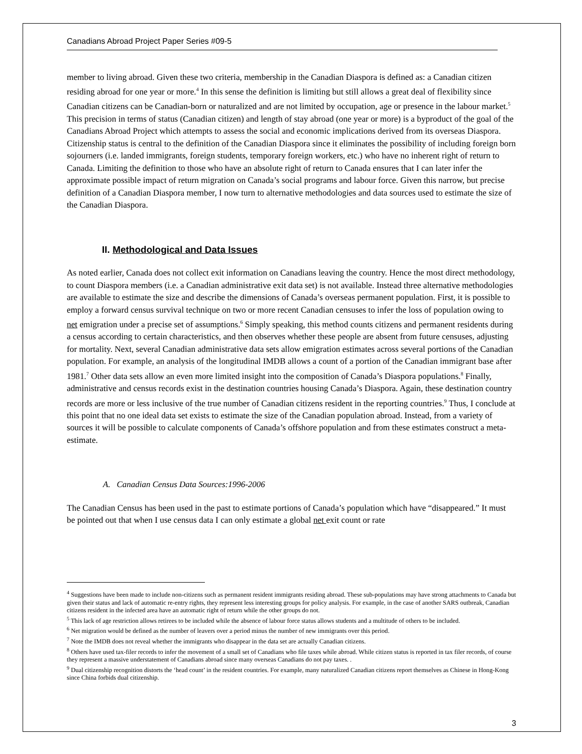Canadians Abroad Project Paper Series #09-5
member to living abroad. Given these two criteria, membership in the Canadian Diaspora is defined as: a Canadian citizen residing abroad for one year or more.<sup>4</sup> In this sense the definition is limiting but still allows a great deal of flexibility since Canadian citizens can be Canadian-born or naturalized and are not limited by occupation, age or presence in the labour market.<sup>5</sup> This precision in terms of status (Canadian citizen) and length of stay abroad (one year or more) is a byproduct of the goal of the Canadians Abroad Project which attempts to assess the social and economic implications derived from its overseas Diaspora. Citizenship status is central to the definition of the Canadian Diaspora since it eliminates the possibility of including foreign born sojourners (i.e. landed immigrants, foreign students, temporary foreign workers, etc.) who have no inherent right of return to Canada. Limiting the definition to those who have an absolute right of return to Canada ensures that I can later infer the approximate possible impact of return migration on Canada’s social programs and labour force. Given this narrow, but precise definition of a Canadian Diaspora member, I now turn to alternative methodologies and data sources used to estimate the size of the Canadian Diaspora.
II. Methodological and Data Issues
As noted earlier, Canada does not collect exit information on Canadians leaving the country. Hence the most direct methodology, to count Diaspora members (i.e. a Canadian administrative exit data set) is not available. Instead three alternative methodologies are available to estimate the size and describe the dimensions of Canada’s overseas permanent population. First, it is possible to employ a forward census survival technique on two or more recent Canadian censuses to infer the loss of population owing to net emigration under a precise set of assumptions.<sup>6</sup> Simply speaking, this method counts citizens and permanent residents during a census according to certain characteristics, and then observes whether these people are absent from future censuses, adjusting for mortality. Next, several Canadian administrative data sets allow emigration estimates across several portions of the Canadian population. For example, an analysis of the longitudinal IMDB allows a count of a portion of the Canadian immigrant base after 1981.<sup>7</sup> Other data sets allow an even more limited insight into the composition of Canada’s Diaspora populations.<sup>8</sup> Finally, administrative and census records exist in the destination countries housing Canada’s Diaspora. Again, these destination country records are more or less inclusive of the true number of Canadian citizens resident in the reporting countries.<sup>9</sup> Thus, I conclude at this point that no one ideal data set exists to estimate the size of the Canadian population abroad. Instead, from a variety of sources it will be possible to calculate components of Canada’s offshore population and from these estimates construct a meta-estimate.
A. Canadian Census Data Sources:1996-2006
The Canadian Census has been used in the past to estimate portions of Canada’s population which have “disappeared.” It must be pointed out that when I use census data I can only estimate a global net exit count or rate
<sup>4</sup> Suggestions have been made to include non-citizens such as permanent resident immigrants residing abroad. These sub-populations may have strong attachments to Canada but given their status and lack of automatic re-entry rights, they represent less interesting groups for policy analysis. For example, in the case of another SARS outbreak, Canadian citizens resident in the infected area have an automatic right of return while the other groups do not.
<sup>5</sup> This lack of age restriction allows retirees to be included while the absence of labour force status allows students and a multitude of others to be included.
<sup>6</sup> Net migration would be defined as the number of leavers over a period minus the number of new immigrants over this period.
<sup>7</sup> Note the IMDB does not reveal whether the immigrants who disappear in the data set are actually Canadian citizens.
<sup>8</sup> Others have used tax-filer records to infer the movement of a small set of Canadians who file taxes while abroad. While citizen status is reported in tax filer records, of course they represent a massive understatement of Canadians abroad since many overseas Canadians do not pay taxes. .
<sup>9</sup> Dual citizenship recognition distorts the ‘head count’ in the resident countries. For example, many naturalized Canadian citizens report themselves as Chinese in Hong-Kong since China forbids dual citizenship.
3